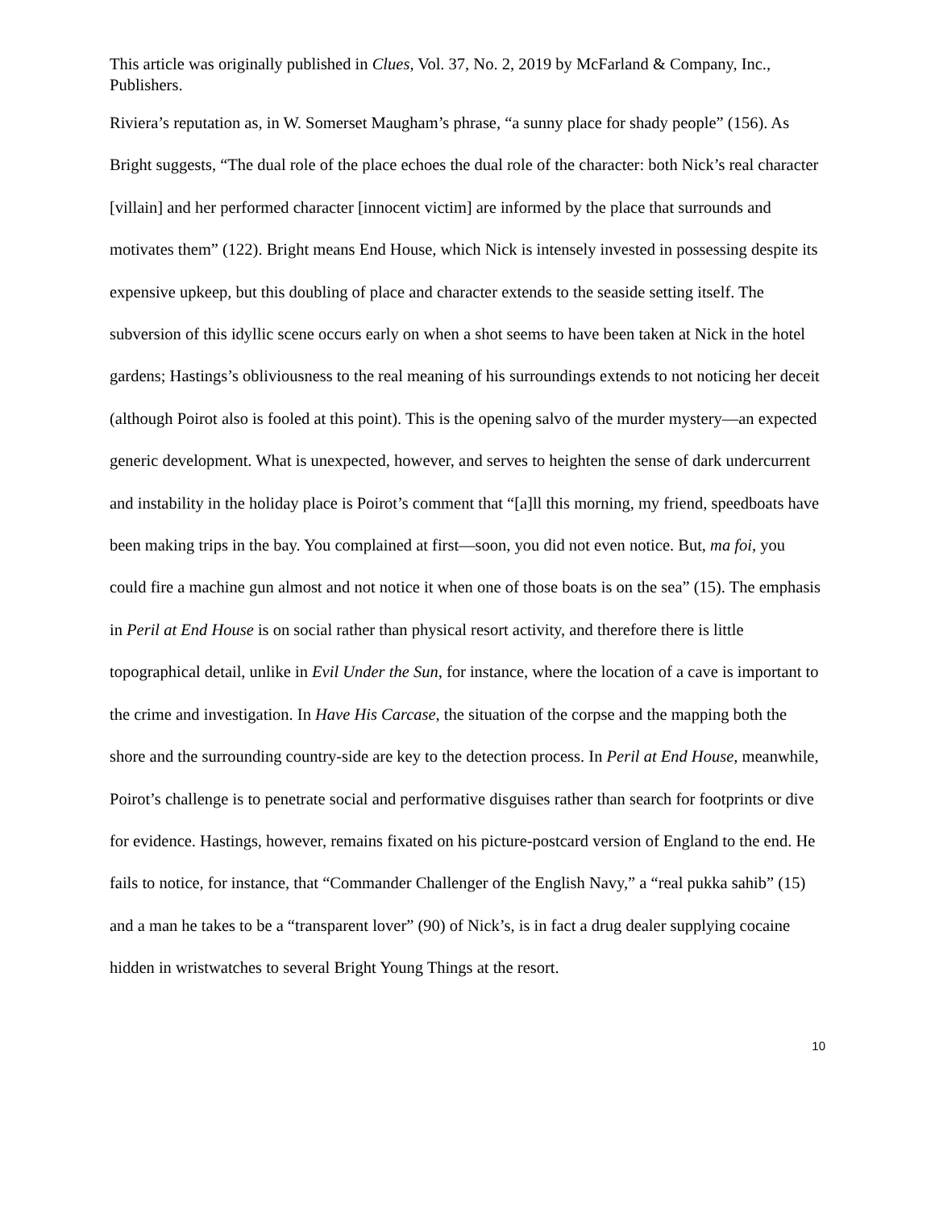This article was originally published in Clues, Vol. 37, No. 2, 2019 by McFarland & Company, Inc., Publishers.
Riviera’s reputation as, in W. Somerset Maugham’s phrase, “a sunny place for shady people” (156). As Bright suggests, “The dual role of the place echoes the dual role of the character: both Nick’s real character [villain] and her performed character [innocent victim] are informed by the place that surrounds and motivates them” (122). Bright means End House, which Nick is intensely invested in possessing despite its expensive upkeep, but this doubling of place and character extends to the seaside setting itself. The subversion of this idyllic scene occurs early on when a shot seems to have been taken at Nick in the hotel gardens; Hastings’s obliviousness to the real meaning of his surroundings extends to not noticing her deceit (although Poirot also is fooled at this point). This is the opening salvo of the murder mystery—an expected generic development. What is unexpected, however, and serves to heighten the sense of dark undercurrent and instability in the holiday place is Poirot’s comment that “[a]ll this morning, my friend, speedboats have been making trips in the bay. You complained at first—soon, you did not even notice. But, ma foi, you could fire a machine gun almost and not notice it when one of those boats is on the sea” (15). The emphasis in Peril at End House is on social rather than physical resort activity, and therefore there is little topographical detail, unlike in Evil Under the Sun, for instance, where the location of a cave is important to the crime and investigation. In Have His Carcase, the situation of the corpse and the mapping both the shore and the surrounding country-side are key to the detection process. In Peril at End House, meanwhile, Poirot’s challenge is to penetrate social and performative disguises rather than search for footprints or dive for evidence. Hastings, however, remains fixated on his picture-postcard version of England to the end. He fails to notice, for instance, that “Commander Challenger of the English Navy,” a “real pukka sahib” (15) and a man he takes to be a “transparent lover” (90) of Nick’s, is in fact a drug dealer supplying cocaine hidden in wristwatches to several Bright Young Things at the resort.
10